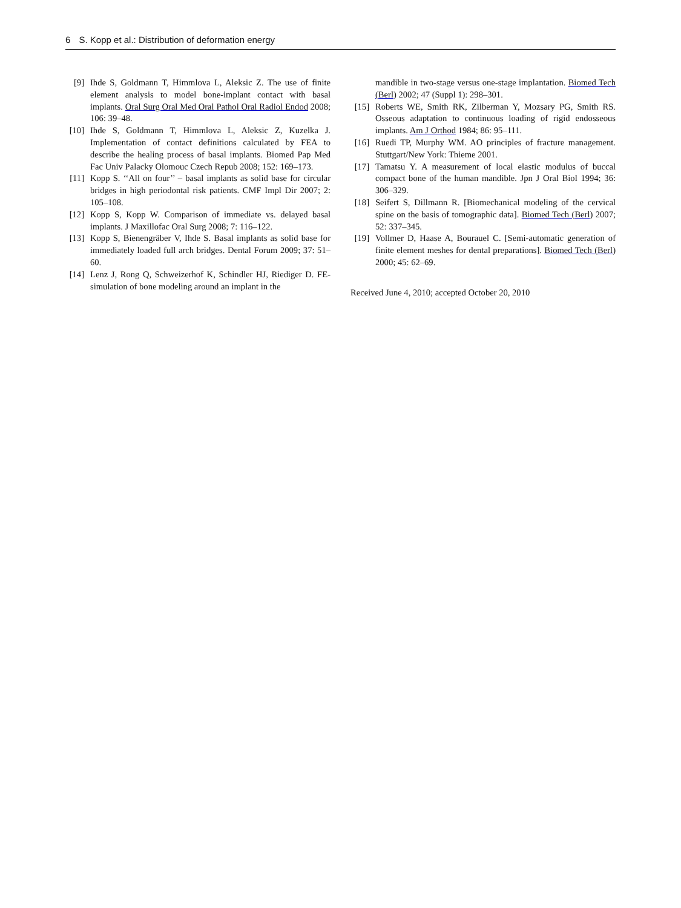6 S. Kopp et al.: Distribution of deformation energy
[9] Ihde S, Goldmann T, Himmlova L, Aleksic Z. The use of finite element analysis to model bone-implant contact with basal implants. Oral Surg Oral Med Oral Pathol Oral Radiol Endod 2008; 106: 39–48.
[10] Ihde S, Goldmann T, Himmlova L, Aleksic Z, Kuzelka J. Implementation of contact definitions calculated by FEA to describe the healing process of basal implants. Biomed Pap Med Fac Univ Palacky Olomouc Czech Repub 2008; 152: 169–173.
[11] Kopp S. ‘‘All on four’’ – basal implants as solid base for circular bridges in high periodontal risk patients. CMF Impl Dir 2007; 2: 105–108.
[12] Kopp S, Kopp W. Comparison of immediate vs. delayed basal implants. J Maxillofac Oral Surg 2008; 7: 116–122.
[13] Kopp S, Bienengräber V, Ihde S. Basal implants as solid base for immediately loaded full arch bridges. Dental Forum 2009; 37: 51–60.
[14] Lenz J, Rong Q, Schweizerhof K, Schindler HJ, Riediger D. FE-simulation of bone modeling around an implant in the
mandible in two-stage versus one-stage implantation. Biomed Tech (Berl) 2002; 47 (Suppl 1): 298–301.
[15] Roberts WE, Smith RK, Zilberman Y, Mozsary PG, Smith RS. Osseous adaptation to continuous loading of rigid endosseous implants. Am J Orthod 1984; 86: 95–111.
[16] Ruedi TP, Murphy WM. AO principles of fracture management. Stuttgart/New York: Thieme 2001.
[17] Tamatsu Y. A measurement of local elastic modulus of buccal compact bone of the human mandible. Jpn J Oral Biol 1994; 36: 306–329.
[18] Seifert S, Dillmann R. [Biomechanical modeling of the cervical spine on the basis of tomographic data]. Biomed Tech (Berl) 2007; 52: 337–345.
[19] Vollmer D, Haase A, Bourauel C. [Semi-automatic generation of finite element meshes for dental preparations]. Biomed Tech (Berl) 2000; 45: 62–69.
Received June 4, 2010; accepted October 20, 2010